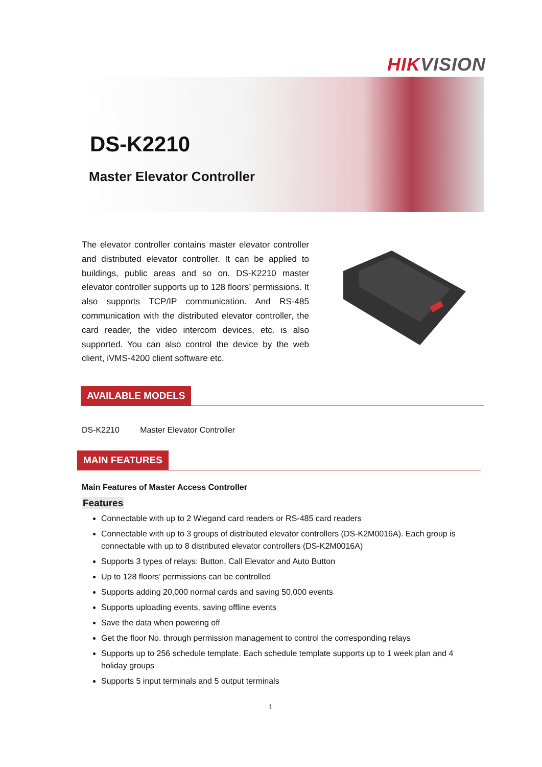HIKVISION
DS-K2210
Master Elevator Controller
The elevator controller contains master elevator controller and distributed elevator controller. It can be applied to buildings, public areas and so on. DS-K2210 master elevator controller supports up to 128 floors’ permissions. It also supports TCP/IP communication. And RS-485 communication with the distributed elevator controller, the card reader, the video intercom devices, etc. is also supported. You can also control the device by the web client, iVMS-4200 client software etc.
AVAILABLE MODELS
DS-K2210 Master Elevator Controller
MAIN FEATURES
Main Features of Master Access Controller
Features
Connectable with up to 2 Wiegand card readers or RS-485 card readers
Connectable with up to 3 groups of distributed elevator controllers (DS-K2M0016A). Each group is connectable with up to 8 distributed elevator controllers (DS-K2M0016A)
Supports 3 types of relays: Button, Call Elevator and Auto Button
Up to 128 floors’ permissions can be controlled
Supports adding 20,000 normal cards and saving 50,000 events
Supports uploading events, saving offline events
Save the data when powering off
Get the floor No. through permission management to control the corresponding relays
Supports up to 256 schedule template. Each schedule template supports up to 1 week plan and 4 holiday groups
Supports 5 input terminals and 5 output terminals
1